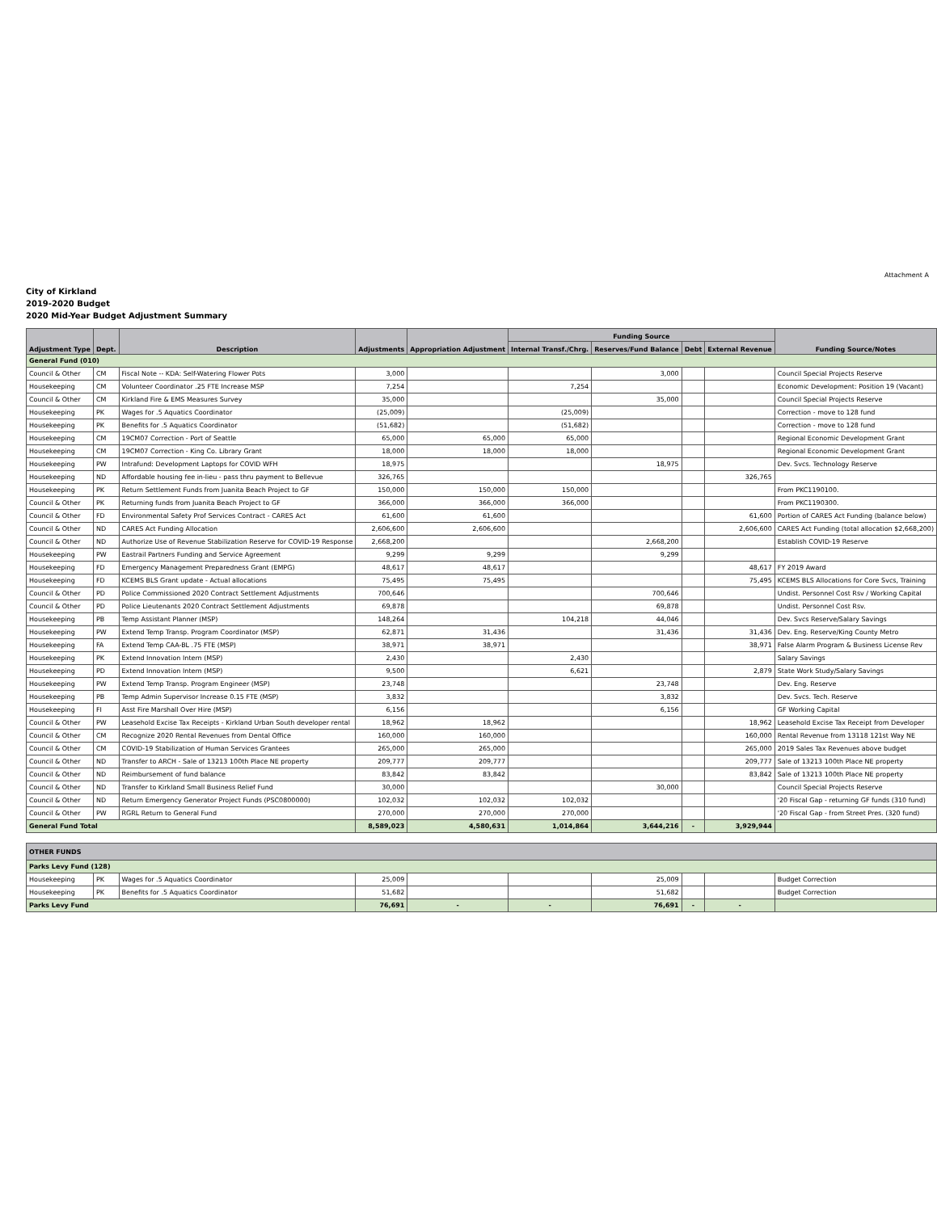Attachment A
City of Kirkland
2019-2020 Budget
2020 Mid-Year Budget Adjustment Summary
| Adjustment Type | Dept. | Description | Adjustments | Appropriation Adjustment | Funding Source | | | | Funding Source/Notes |
| --- | --- | --- | --- | --- | --- | --- | --- | --- | --- |
| | | | | | Internal Transf./Chrg. | Reserves/Fund Balance | Debt | External Revenue | |
| General Fund (010) | | | | | | | | | |
| Council & Other | CM | Fiscal Note -- KDA: Self-Watering Flower Pots | 3,000 | | | 3,000 | | | Council Special Projects Reserve |
| Housekeeping | CM | Volunteer Coordinator .25 FTE Increase MSP | 7,254 | | 7,254 | | | | Economic Development: Position 19 (Vacant) |
| Council & Other | CM | Kirkland Fire & EMS Measures Survey | 35,000 | | | 35,000 | | | Council Special Projects Reserve |
| Housekeeping | PK | Wages for .5 Aquatics Coordinator | (25,009) | | (25,009) | | | | Correction - move to 128 fund |
| Housekeeping | PK | Benefits for .5 Aquatics Coordinator | (51,682) | | (51,682) | | | | Correction - move to 128 fund |
| Housekeeping | CM | 19CM07 Correction - Port of Seattle | 65,000 | 65,000 | 65,000 | | | | Regional Economic Development Grant |
| Housekeeping | CM | 19CM07 Correction - King Co. Library Grant | 18,000 | 18,000 | 18,000 | | | | Regional Economic Development Grant |
| Housekeeping | PW | Intrafund: Development Laptops for COVID WFH | 18,975 | | | 18,975 | | | Dev. Svcs. Technology Reserve |
| Housekeeping | ND | Affordable housing fee in-lieu - pass thru payment to Bellevue | 326,765 | | | | | 326,765 | |
| Housekeeping | PK | Return Settlement Funds from Juanita Beach Project to GF | 150,000 | 150,000 | 150,000 | | | | From PKC1190100. |
| Council & Other | PK | Returning funds from Juanita Beach Project to GF | 366,000 | 366,000 | 366,000 | | | | From PKC1190300. |
| Council & Other | FD | Environmental Safety Prof Services Contract - CARES Act | 61,600 | 61,600 | | | | 61,600 | Portion of CARES Act Funding (balance below) |
| Council & Other | ND | CARES Act Funding Allocation | 2,606,600 | 2,606,600 | | | | 2,606,600 | CARES Act Funding (total allocation $2,668,200) |
| Council & Other | ND | Authorize Use of Revenue Stabilization Reserve for COVID-19 Response | 2,668,200 | | | 2,668,200 | | | Establish COVID-19 Reserve |
| Housekeeping | PW | Eastrail Partners Funding and Service Agreement | 9,299 | 9,299 | | 9,299 | | | |
| Housekeeping | FD | Emergency Management Preparedness Grant (EMPG) | 48,617 | 48,617 | | | | 48,617 | FY 2019 Award |
| Housekeeping | FD | KCEMS BLS Grant update - Actual allocations | 75,495 | 75,495 | | | | 75,495 | KCEMS BLS Allocations for Core Svcs, Training |
| Council & Other | PD | Police Commissioned 2020 Contract Settlement Adjustments | 700,646 | | | 700,646 | | | Undist. Personnel Cost Rsv / Working Capital |
| Council & Other | PD | Police Lieutenants 2020 Contract Settlement Adjustments | 69,878 | | | 69,878 | | | Undist. Personnel Cost Rsv. |
| Housekeeping | PB | Temp Assistant Planner (MSP) | 148,264 | | 104,218 | 44,046 | | | Dev. Svcs Reserve/Salary Savings |
| Housekeeping | PW | Extend Temp Transp. Program Coordinator (MSP) | 62,871 | 31,436 | | 31,436 | | 31,436 | Dev. Eng. Reserve/King County Metro |
| Housekeeping | FA | Extend Temp CAA-BL .75 FTE (MSP) | 38,971 | 38,971 | | | | 38,971 | False Alarm Program & Business License Rev |
| Housekeeping | PK | Extend Innovation Intern (MSP) | 2,430 | | 2,430 | | | | Salary Savings |
| Housekeeping | PD | Extend Innovation Intern (MSP) | 9,500 | | 6,621 | | | 2,879 | State Work Study/Salary Savings |
| Housekeeping | PW | Extend Temp Transp. Program Engineer (MSP) | 23,748 | | | 23,748 | | | Dev. Eng. Reserve |
| Housekeeping | PB | Temp Admin Supervisor Increase 0.15 FTE (MSP) | 3,832 | | | 3,832 | | | Dev. Svcs. Tech. Reserve |
| Housekeeping | FI | Asst Fire Marshall Over Hire (MSP) | 6,156 | | | 6,156 | | | GF Working Capital |
| Council & Other | PW | Leasehold Excise Tax Receipts - Kirkland Urban South developer rental | 18,962 | 18,962 | | | | 18,962 | Leasehold Excise Tax Receipt from Developer |
| Council & Other | CM | Recognize 2020 Rental Revenues from Dental Office | 160,000 | 160,000 | | | | 160,000 | Rental Revenue from 13118 121st Way NE |
| Council & Other | CM | COVID-19 Stabilization of Human Services Grantees | 265,000 | 265,000 | | | | 265,000 | 2019 Sales Tax Revenues above budget |
| Council & Other | ND | Transfer to ARCH - Sale of 13213 100th Place NE property | 209,777 | 209,777 | | | | 209,777 | Sale of 13213 100th Place NE property |
| Council & Other | ND | Reimbursement of fund balance | 83,842 | 83,842 | | | | 83,842 | Sale of 13213 100th Place NE property |
| Council & Other | ND | Transfer to Kirkland Small Business Relief Fund | 30,000 | | | 30,000 | | | Council Special Projects Reserve |
| Council & Other | ND | Return Emergency Generator Project Funds (PSC0800000) | 102,032 | 102,032 | 102,032 | | | | '20 Fiscal Gap - returning GF funds (310 fund) |
| Council & Other | PW | RGRL Return to General Fund | 270,000 | 270,000 | 270,000 | | | | '20 Fiscal Gap - from Street Pres. (320 fund) |
| General Fund Total | | | 8,589,023 | 4,580,631 | 1,014,864 | 3,644,216 | - | 3,929,944 | |
| OTHER FUNDS | | | | | | | | | |
| Parks Levy Fund (128) | | | | | | | | | |
| Housekeeping | PK | Wages for .5 Aquatics Coordinator | 25,009 | | | 25,009 | | | Budget Correction |
| Housekeeping | PK | Benefits for .5 Aquatics Coordinator | 51,682 | | | 51,682 | | | Budget Correction |
| Parks Levy Fund | | | 76,691 | - | - | 76,691 | - | - | |